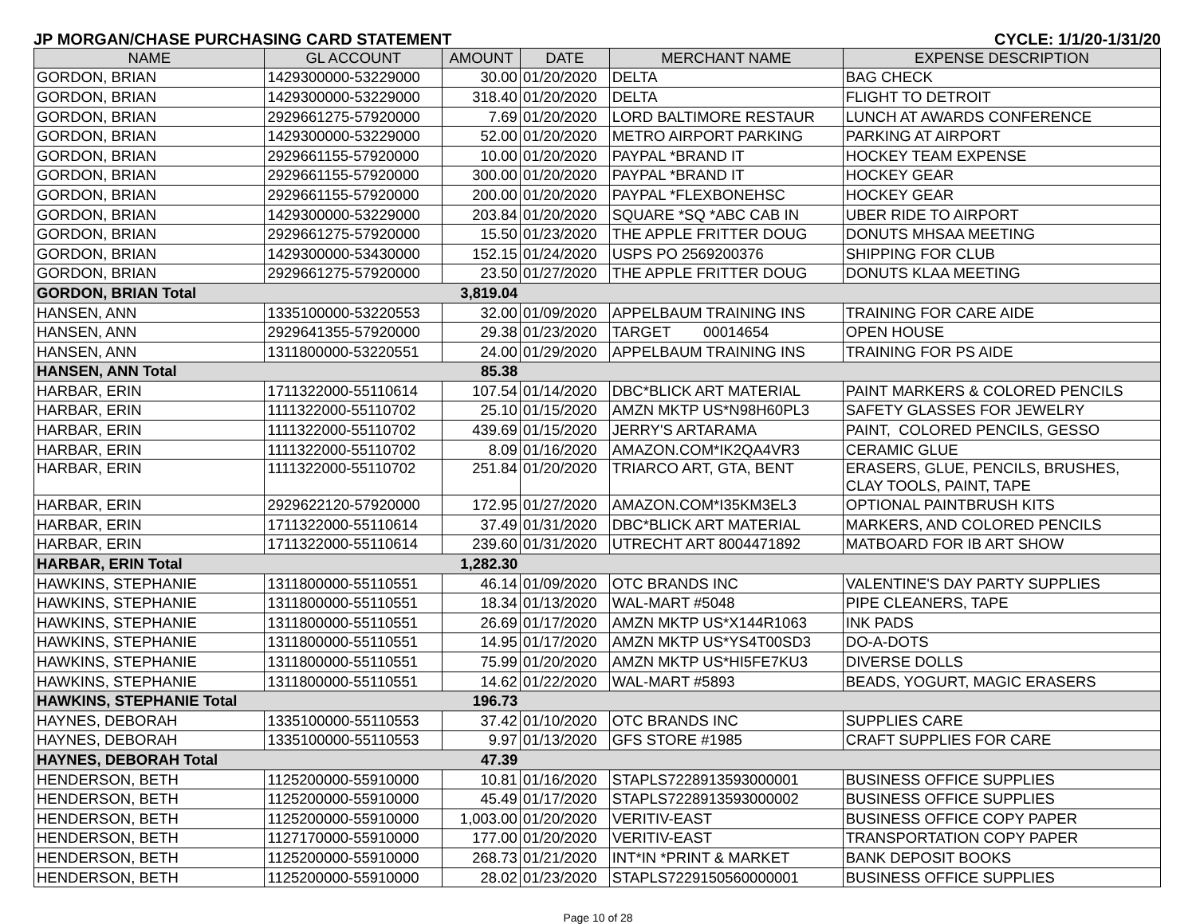JP MORGAN/CHASE PURCHASING CARD STATEMENT CYCLE: 1/1/20-1/31/20
| NAME | GL ACCOUNT | AMOUNT | DATE | MERCHANT NAME | EXPENSE DESCRIPTION |
| --- | --- | --- | --- | --- | --- |
| GORDON, BRIAN | 1429300000-53229000 | 30.00 | 01/20/2020 | DELTA | BAG CHECK |
| GORDON, BRIAN | 1429300000-53229000 | 318.40 | 01/20/2020 | DELTA | FLIGHT TO DETROIT |
| GORDON, BRIAN | 2929661275-57920000 | 7.69 | 01/20/2020 | LORD BALTIMORE RESTAUR | LUNCH AT AWARDS CONFERENCE |
| GORDON, BRIAN | 1429300000-53229000 | 52.00 | 01/20/2020 | METRO AIRPORT PARKING | PARKING AT AIRPORT |
| GORDON, BRIAN | 2929661155-57920000 | 10.00 | 01/20/2020 | PAYPAL *BRAND IT | HOCKEY TEAM EXPENSE |
| GORDON, BRIAN | 2929661155-57920000 | 300.00 | 01/20/2020 | PAYPAL *BRAND IT | HOCKEY GEAR |
| GORDON, BRIAN | 2929661155-57920000 | 200.00 | 01/20/2020 | PAYPAL *FLEXBONEHSC | HOCKEY GEAR |
| GORDON, BRIAN | 1429300000-53229000 | 203.84 | 01/20/2020 | SQUARE *SQ *ABC CAB IN | UBER RIDE TO AIRPORT |
| GORDON, BRIAN | 2929661275-57920000 | 15.50 | 01/23/2020 | THE APPLE FRITTER DOUG | DONUTS MHSAA MEETING |
| GORDON, BRIAN | 1429300000-53430000 | 152.15 | 01/24/2020 | USPS PO 2569200376 | SHIPPING FOR CLUB |
| GORDON, BRIAN | 2929661275-57920000 | 23.50 | 01/27/2020 | THE APPLE FRITTER DOUG | DONUTS KLAA MEETING |
| GORDON, BRIAN Total | | 3,819.04 | | | |
| HANSEN, ANN | 1335100000-53220553 | 32.00 | 01/09/2020 | APPELBAUM TRAINING INS | TRAINING FOR CARE AIDE |
| HANSEN, ANN | 2929641355-57920000 | 29.38 | 01/23/2020 | TARGET 00014654 | OPEN HOUSE |
| HANSEN, ANN | 1311800000-53220551 | 24.00 | 01/29/2020 | APPELBAUM TRAINING INS | TRAINING FOR PS AIDE |
| HANSEN, ANN Total | | 85.38 | | | |
| HARBAR, ERIN | 1711322000-55110614 | 107.54 | 01/14/2020 | DBC*BLICK ART MATERIAL | PAINT MARKERS & COLORED PENCILS |
| HARBAR, ERIN | 1111322000-55110702 | 25.10 | 01/15/2020 | AMZN MKTP US*N98H60PL3 | SAFETY GLASSES FOR JEWELRY |
| HARBAR, ERIN | 1111322000-55110702 | 439.69 | 01/15/2020 | JERRY'S ARTARAMA | PAINT, COLORED PENCILS, GESSO |
| HARBAR, ERIN | 1111322000-55110702 | 8.09 | 01/16/2020 | AMAZON.COM*IK2QA4VR3 | CERAMIC GLUE |
| HARBAR, ERIN | 1111322000-55110702 | 251.84 | 01/20/2020 | TRIARCO ART, GTA, BENT | ERASERS, GLUE, PENCILS, BRUSHES, CLAY TOOLS, PAINT, TAPE |
| HARBAR, ERIN | 2929622120-57920000 | 172.95 | 01/27/2020 | AMAZON.COM*I35KM3EL3 | OPTIONAL PAINTBRUSH KITS |
| HARBAR, ERIN | 1711322000-55110614 | 37.49 | 01/31/2020 | DBC*BLICK ART MATERIAL | MARKERS, AND COLORED PENCILS |
| HARBAR, ERIN | 1711322000-55110614 | 239.60 | 01/31/2020 | UTRECHT ART 8004471892 | MATBOARD FOR IB ART SHOW |
| HARBAR, ERIN Total | | 1,282.30 | | | |
| HAWKINS, STEPHANIE | 1311800000-55110551 | 46.14 | 01/09/2020 | OTC BRANDS INC | VALENTINE'S DAY PARTY SUPPLIES |
| HAWKINS, STEPHANIE | 1311800000-55110551 | 18.34 | 01/13/2020 | WAL-MART #5048 | PIPE CLEANERS, TAPE |
| HAWKINS, STEPHANIE | 1311800000-55110551 | 26.69 | 01/17/2020 | AMZN MKTP US*X144R1063 | INK PADS |
| HAWKINS, STEPHANIE | 1311800000-55110551 | 14.95 | 01/17/2020 | AMZN MKTP US*YS4T00SD3 | DO-A-DOTS |
| HAWKINS, STEPHANIE | 1311800000-55110551 | 75.99 | 01/20/2020 | AMZN MKTP US*HI5FE7KU3 | DIVERSE DOLLS |
| HAWKINS, STEPHANIE | 1311800000-55110551 | 14.62 | 01/22/2020 | WAL-MART #5893 | BEADS, YOGURT, MAGIC ERASERS |
| HAWKINS, STEPHANIE Total | | 196.73 | | | |
| HAYNES, DEBORAH | 1335100000-55110553 | 37.42 | 01/10/2020 | OTC BRANDS INC | SUPPLIES CARE |
| HAYNES, DEBORAH | 1335100000-55110553 | 9.97 | 01/13/2020 | GFS STORE #1985 | CRAFT SUPPLIES FOR CARE |
| HAYNES, DEBORAH Total | | 47.39 | | | |
| HENDERSON, BETH | 1125200000-55910000 | 10.81 | 01/16/2020 | STAPLS7228913593000001 | BUSINESS OFFICE SUPPLIES |
| HENDERSON, BETH | 1125200000-55910000 | 45.49 | 01/17/2020 | STAPLS7228913593000002 | BUSINESS OFFICE SUPPLIES |
| HENDERSON, BETH | 1125200000-55910000 | 1,003.00 | 01/20/2020 | VERITIV-EAST | BUSINESS OFFICE COPY PAPER |
| HENDERSON, BETH | 1127170000-55910000 | 177.00 | 01/20/2020 | VERITIV-EAST | TRANSPORTATION COPY PAPER |
| HENDERSON, BETH | 1125200000-55910000 | 268.73 | 01/21/2020 | INT*IN *PRINT & MARKET | BANK DEPOSIT BOOKS |
| HENDERSON, BETH | 1125200000-55910000 | 28.02 | 01/23/2020 | STAPLS7229150560000001 | BUSINESS OFFICE SUPPLIES |
Page 10 of 28